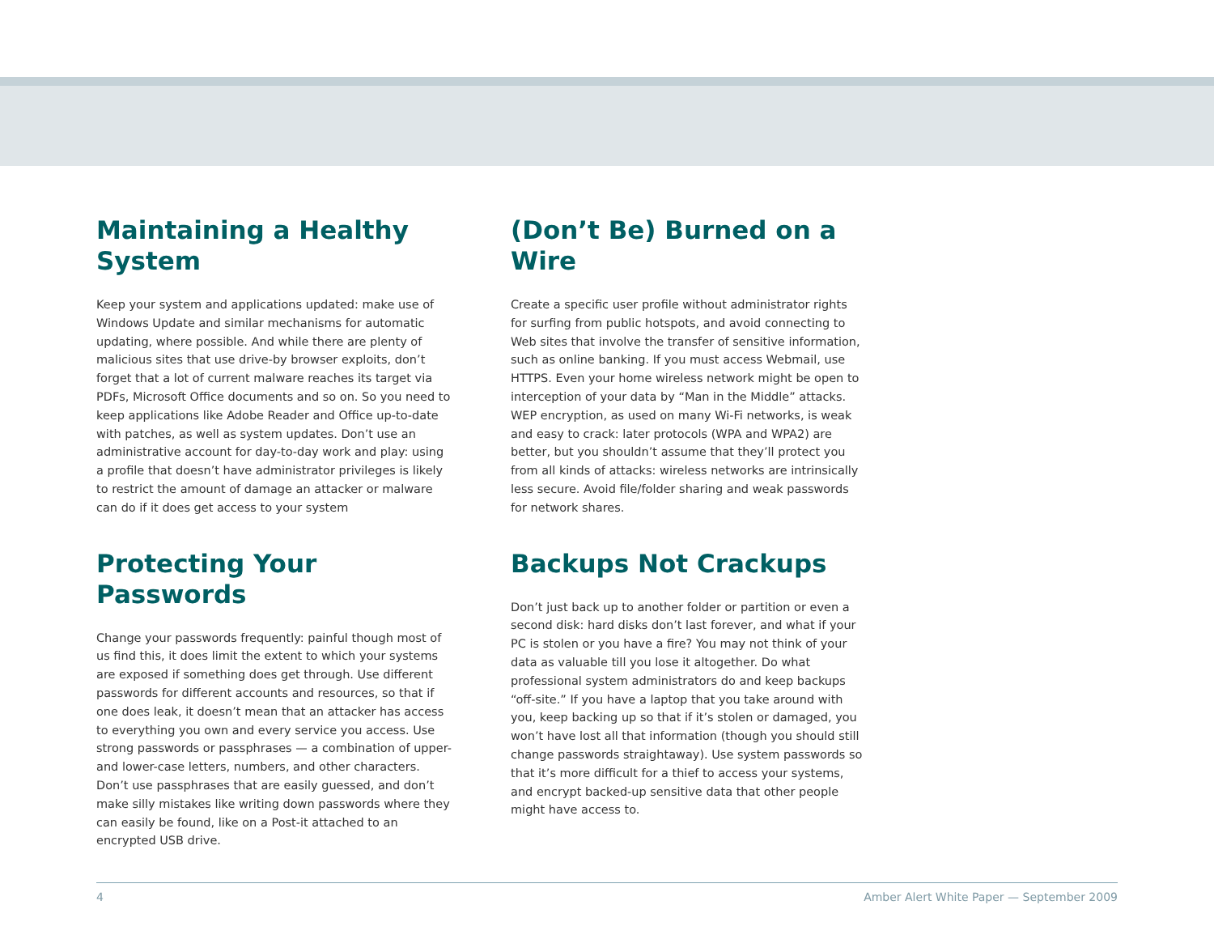Maintaining a Healthy System
Keep your system and applications updated: make use of Windows Update and similar mechanisms for automatic updating, where possible. And while there are plenty of malicious sites that use drive-by browser exploits, don’t forget that a lot of current malware reaches its target via PDFs, Microsoft Office documents and so on. So you need to keep applications like Adobe Reader and Office up-to-date with patches, as well as system updates. Don’t use an administrative account for day-to-day work and play: using a profile that doesn’t have administrator privileges is likely to restrict the amount of damage an attacker or malware can do if it does get access to your system
Protecting Your Passwords
Change your passwords frequently: painful though most of us find this, it does limit the extent to which your systems are exposed if something does get through. Use different passwords for different accounts and resources, so that if one does leak, it doesn’t mean that an attacker has access to everything you own and every service you access. Use strong passwords or passphrases — a combination of upper- and lower-case letters, numbers, and other characters. Don’t use passphrases that are easily guessed, and don’t make silly mistakes like writing down passwords where they can easily be found, like on a Post-it attached to an encrypted USB drive.
(Don’t Be) Burned on a Wire
Create a specific user profile without administrator rights for surfing from public hotspots, and avoid connecting to Web sites that involve the transfer of sensitive information, such as online banking. If you must access Webmail, use HTTPS. Even your home wireless network might be open to interception of your data by “Man in the Middle” attacks. WEP encryption, as used on many Wi-Fi networks, is weak and easy to crack: later protocols (WPA and WPA2) are better, but you shouldn’t assume that they’ll protect you from all kinds of attacks: wireless networks are intrinsically less secure. Avoid file/folder sharing and weak passwords for network shares.
Backups Not Crackups
Don’t just back up to another folder or partition or even a second disk: hard disks don’t last forever, and what if your PC is stolen or you have a fire? You may not think of your data as valuable till you lose it altogether. Do what professional system administrators do and keep backups “off-site.” If you have a laptop that you take around with you, keep backing up so that if it’s stolen or damaged, you won’t have lost all that information (though you should still change passwords straightaway). Use system passwords so that it’s more difficult for a thief to access your systems, and encrypt backed-up sensitive data that other people might have access to.
4 Amber Alert White Paper — September 2009